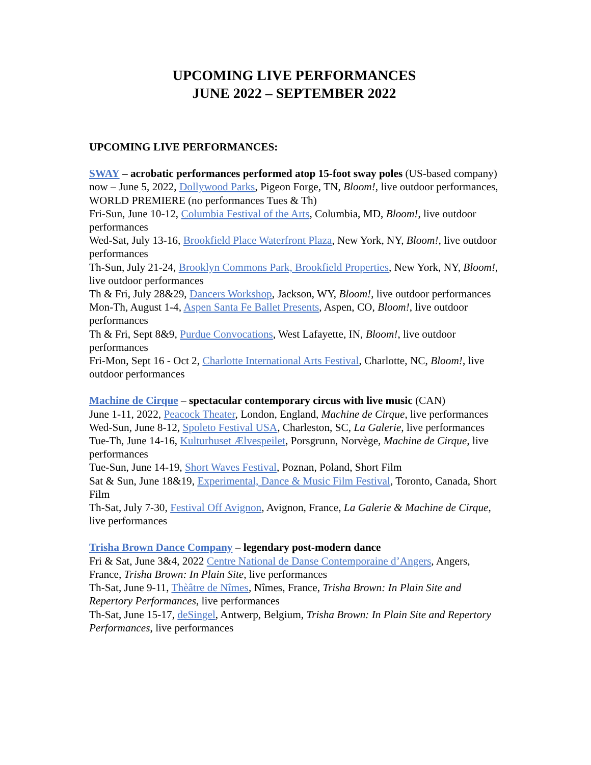UPCOMING LIVE PERFORMANCES
JUNE 2022 – SEPTEMBER 2022
UPCOMING LIVE PERFORMANCES:
SWAY – acrobatic performances performed atop 15-foot sway poles (US-based company)
now – June 5, 2022, Dollywood Parks, Pigeon Forge, TN, Bloom!, live outdoor performances, WORLD PREMIERE (no performances Tues & Th)
Fri-Sun, June 10-12, Columbia Festival of the Arts, Columbia, MD, Bloom!, live outdoor performances
Wed-Sat, July 13-16, Brookfield Place Waterfront Plaza, New York, NY, Bloom!, live outdoor performances
Th-Sun, July 21-24, Brooklyn Commons Park, Brookfield Properties, New York, NY, Bloom!, live outdoor performances
Th & Fri, July 28&29, Dancers Workshop, Jackson, WY, Bloom!, live outdoor performances
Mon-Th, August 1-4, Aspen Santa Fe Ballet Presents, Aspen, CO, Bloom!, live outdoor performances
Th & Fri, Sept 8&9, Purdue Convocations, West Lafayette, IN, Bloom!, live outdoor performances
Fri-Mon, Sept 16 - Oct 2, Charlotte International Arts Festival, Charlotte, NC, Bloom!, live outdoor performances
Machine de Cirque – spectacular contemporary circus with live music (CAN)
June 1-11, 2022, Peacock Theater, London, England, Machine de Cirque, live performances
Wed-Sun, June 8-12, Spoleto Festival USA, Charleston, SC, La Galerie, live performances
Tue-Th, June 14-16, Kulturhuset Ælvespeilet, Porsgrunn, Norvège, Machine de Cirque, live performances
Tue-Sun, June 14-19, Short Waves Festival, Poznan, Poland, Short Film
Sat & Sun, June 18&19, Experimental, Dance & Music Film Festival, Toronto, Canada, Short Film
Th-Sat, July 7-30, Festival Off Avignon, Avignon, France, La Galerie & Machine de Cirque, live performances
Trisha Brown Dance Company – legendary post-modern dance
Fri & Sat, June 3&4, 2022 Centre National de Danse Contemporaine d’Angers, Angers, France, Trisha Brown: In Plain Site, live performances
Th-Sat, June 9-11, Thèâtre de Nîmes, Nîmes, France, Trisha Brown: In Plain Site and Repertory Performances, live performances
Th-Sat, June 15-17, deSingel, Antwerp, Belgium, Trisha Brown: In Plain Site and Repertory Performances, live performances